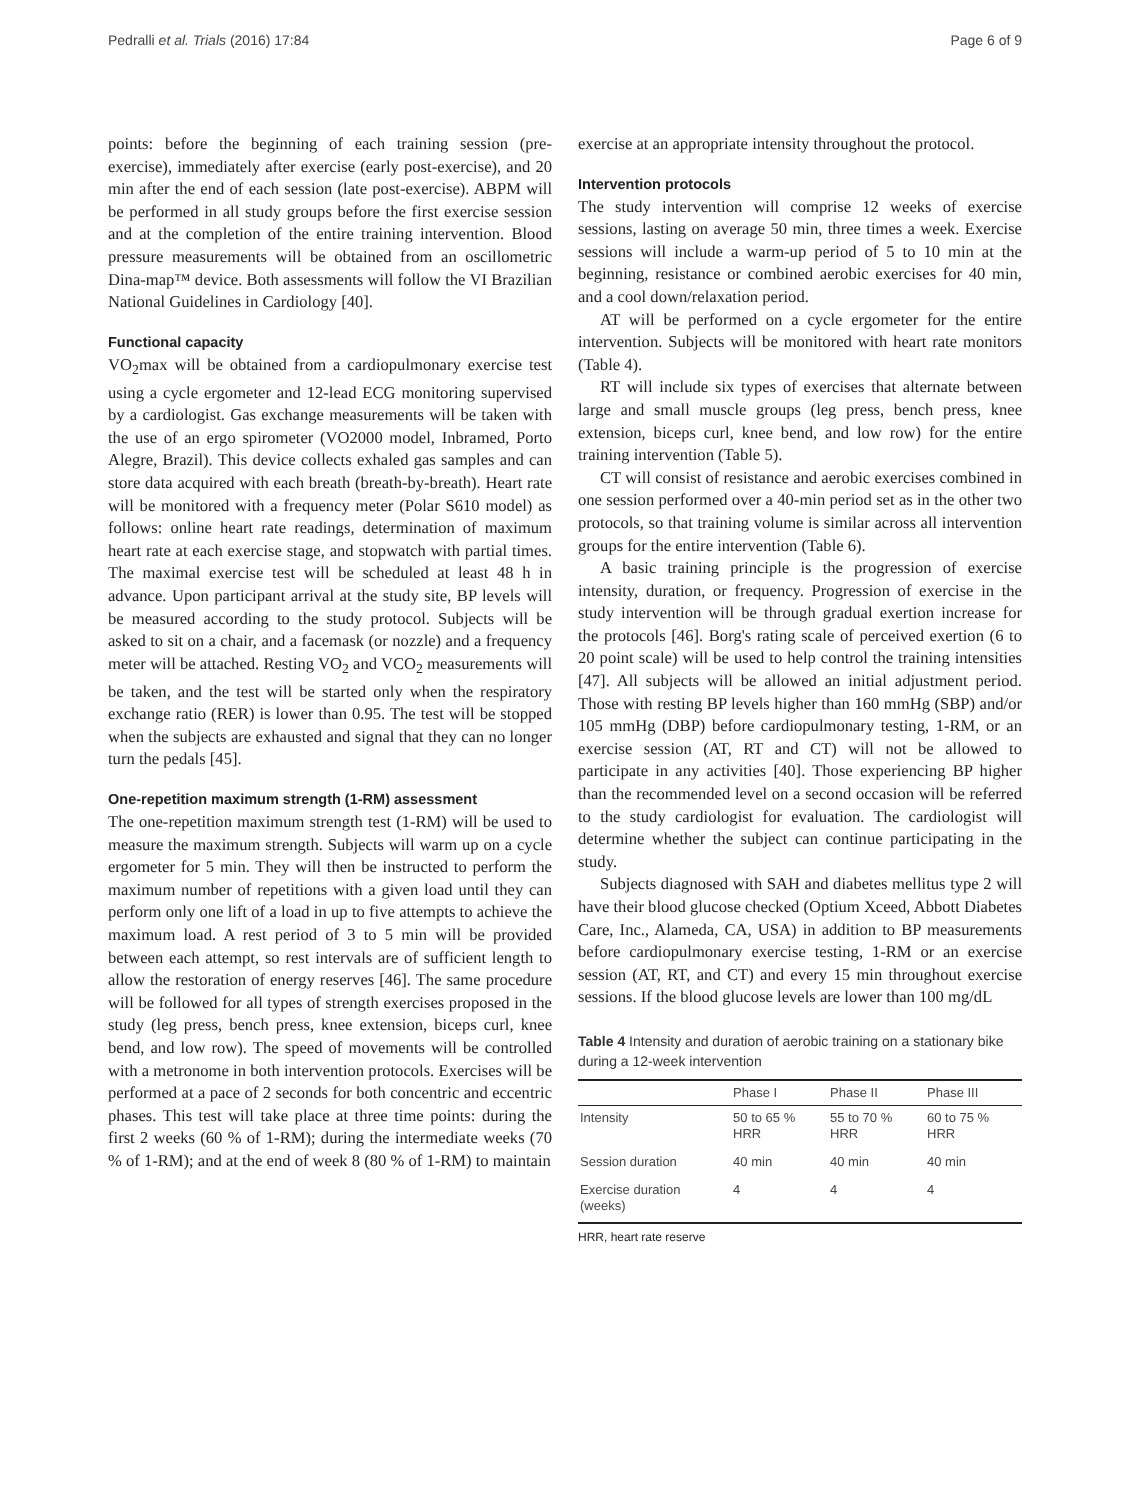Pedralli et al. Trials (2016) 17:84 Page 6 of 9
points: before the beginning of each training session (pre-exercise), immediately after exercise (early post-exercise), and 20 min after the end of each session (late post-exercise). ABPM will be performed in all study groups before the first exercise session and at the completion of the entire training intervention. Blood pressure measurements will be obtained from an oscillometric Dina-map™ device. Both assessments will follow the VI Brazilian National Guidelines in Cardiology [40].
Functional capacity
VO<sub>2</sub>max will be obtained from a cardiopulmonary exercise test using a cycle ergometer and 12-lead ECG monitoring supervised by a cardiologist. Gas exchange measurements will be taken with the use of an ergo spirometer (VO2000 model, Inbramed, Porto Alegre, Brazil). This device collects exhaled gas samples and can store data acquired with each breath (breath-by-breath). Heart rate will be monitored with a frequency meter (Polar S610 model) as follows: online heart rate readings, determination of maximum heart rate at each exercise stage, and stopwatch with partial times. The maximal exercise test will be scheduled at least 48 h in advance. Upon participant arrival at the study site, BP levels will be measured according to the study protocol. Subjects will be asked to sit on a chair, and a facemask (or nozzle) and a frequency meter will be attached. Resting VO<sub>2</sub> and VCO<sub>2</sub> measurements will be taken, and the test will be started only when the respiratory exchange ratio (RER) is lower than 0.95. The test will be stopped when the subjects are exhausted and signal that they can no longer turn the pedals [45].
One-repetition maximum strength (1-RM) assessment
The one-repetition maximum strength test (1-RM) will be used to measure the maximum strength. Subjects will warm up on a cycle ergometer for 5 min. They will then be instructed to perform the maximum number of repetitions with a given load until they can perform only one lift of a load in up to five attempts to achieve the maximum load. A rest period of 3 to 5 min will be provided between each attempt, so rest intervals are of sufficient length to allow the restoration of energy reserves [46]. The same procedure will be followed for all types of strength exercises proposed in the study (leg press, bench press, knee extension, biceps curl, knee bend, and low row). The speed of movements will be controlled with a metronome in both intervention protocols. Exercises will be performed at a pace of 2 seconds for both concentric and eccentric phases. This test will take place at three time points: during the first 2 weeks (60 % of 1-RM); during the intermediate weeks (70 % of 1-RM); and at the end of week 8 (80 % of 1-RM) to maintain
exercise at an appropriate intensity throughout the protocol.
Intervention protocols
The study intervention will comprise 12 weeks of exercise sessions, lasting on average 50 min, three times a week. Exercise sessions will include a warm-up period of 5 to 10 min at the beginning, resistance or combined aerobic exercises for 40 min, and a cool down/relaxation period.
AT will be performed on a cycle ergometer for the entire intervention. Subjects will be monitored with heart rate monitors (Table 4).
RT will include six types of exercises that alternate between large and small muscle groups (leg press, bench press, knee extension, biceps curl, knee bend, and low row) for the entire training intervention (Table 5).
CT will consist of resistance and aerobic exercises combined in one session performed over a 40-min period set as in the other two protocols, so that training volume is similar across all intervention groups for the entire intervention (Table 6).
A basic training principle is the progression of exercise intensity, duration, or frequency. Progression of exercise in the study intervention will be through gradual exertion increase for the protocols [46]. Borg's rating scale of perceived exertion (6 to 20 point scale) will be used to help control the training intensities [47]. All subjects will be allowed an initial adjustment period. Those with resting BP levels higher than 160 mmHg (SBP) and/or 105 mmHg (DBP) before cardiopulmonary testing, 1-RM, or an exercise session (AT, RT and CT) will not be allowed to participate in any activities [40]. Those experiencing BP higher than the recommended level on a second occasion will be referred to the study cardiologist for evaluation. The cardiologist will determine whether the subject can continue participating in the study.
Subjects diagnosed with SAH and diabetes mellitus type 2 will have their blood glucose checked (Optium Xceed, Abbott Diabetes Care, Inc., Alameda, CA, USA) in addition to BP measurements before cardiopulmonary exercise testing, 1-RM or an exercise session (AT, RT, and CT) and every 15 min throughout exercise sessions. If the blood glucose levels are lower than 100 mg/dL
Table 4 Intensity and duration of aerobic training on a stationary bike during a 12-week intervention
| | Phase I | Phase II | Phase III |
| --- | --- | --- | --- |
| Intensity | 50 to 65 % HRR | 55 to 70 % HRR | 60 to 75 % HRR |
| Session duration | 40 min | 40 min | 40 min |
| Exercise duration (weeks) | 4 | 4 | 4 |
HRR, heart rate reserve